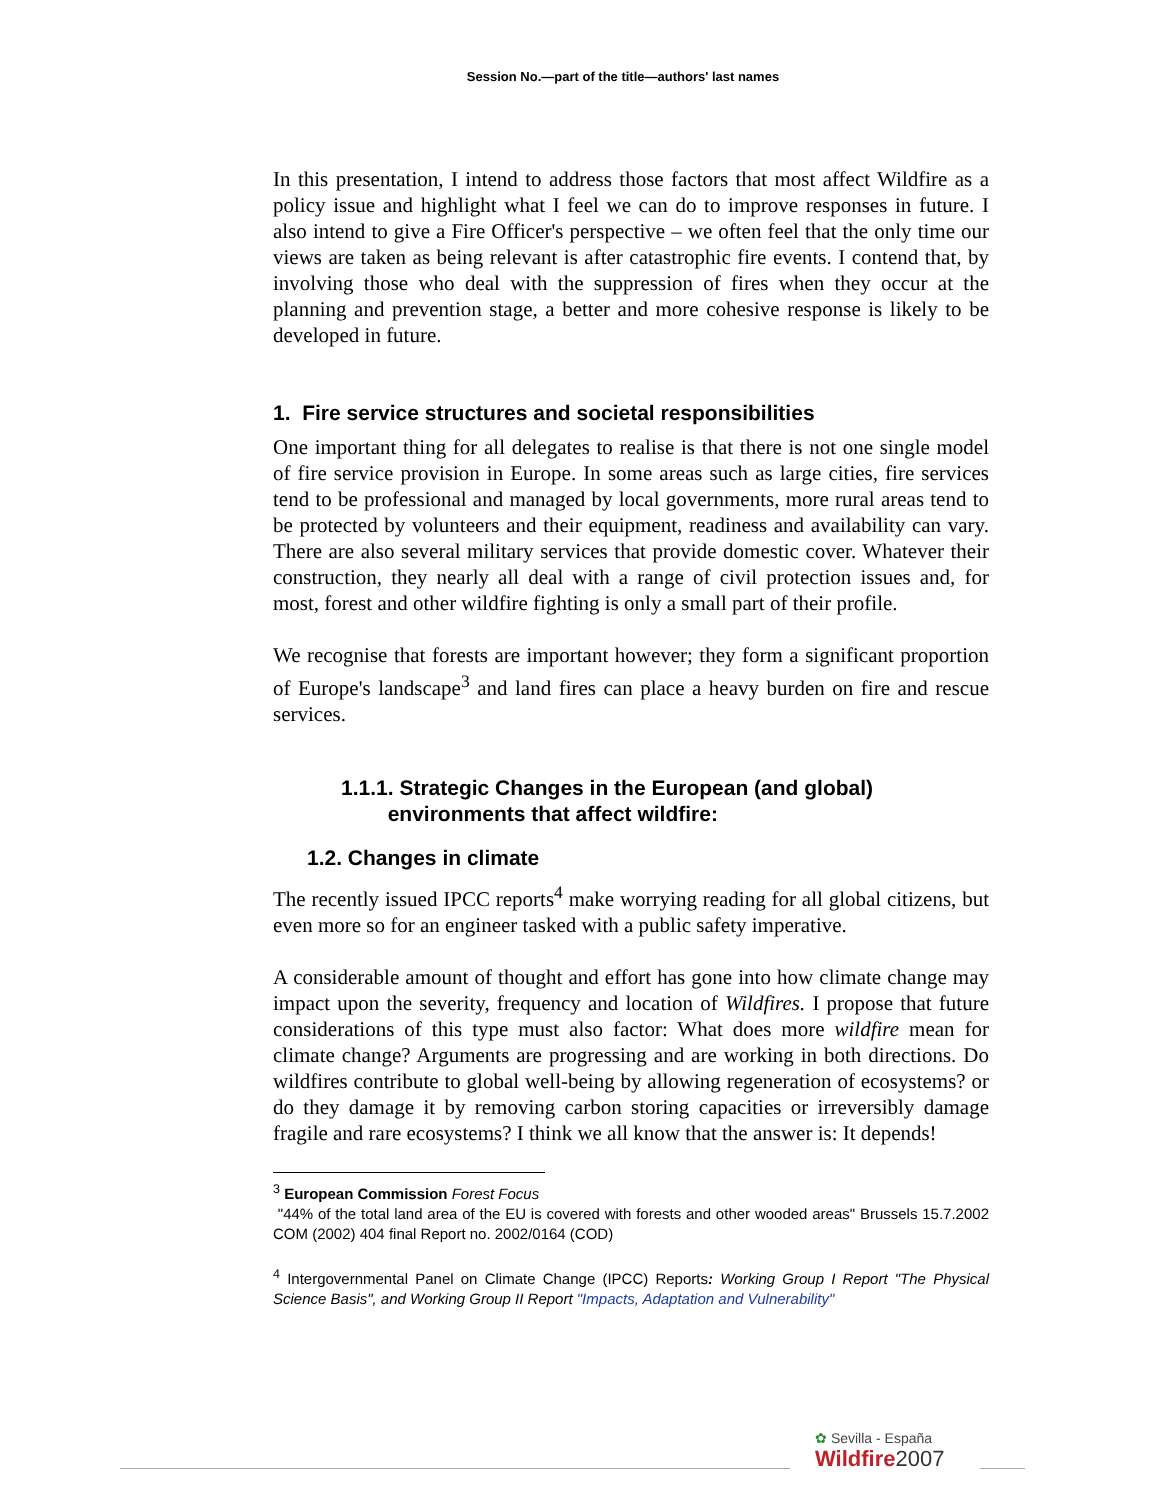Session No.—part of the title—authors' last names
In this presentation, I intend to address those factors that most affect Wildfire as a policy issue and highlight what I feel we can do to improve responses in future. I also intend to give a Fire Officer's perspective – we often feel that the only time our views are taken as being relevant is after catastrophic fire events. I contend that, by involving those who deal with the suppression of fires when they occur at the planning and prevention stage, a better and more cohesive response is likely to be developed in future.
1. Fire service structures and societal responsibilities
One important thing for all delegates to realise is that there is not one single model of fire service provision in Europe. In some areas such as large cities, fire services tend to be professional and managed by local governments, more rural areas tend to be protected by volunteers and their equipment, readiness and availability can vary. There are also several military services that provide domestic cover. Whatever their construction, they nearly all deal with a range of civil protection issues and, for most, forest and other wildfire fighting is only a small part of their profile.
We recognise that forests are important however; they form a significant proportion of Europe's landscape<sup>3</sup> and land fires can place a heavy burden on fire and rescue services.
1.1.1. Strategic Changes in the European (and global)
environments that affect wildfire:
1.2. Changes in climate
The recently issued IPCC reports<sup>4</sup> make worrying reading for all global citizens, but even more so for an engineer tasked with a public safety imperative.
A considerable amount of thought and effort has gone into how climate change may impact upon the severity, frequency and location of Wildfires. I propose that future considerations of this type must also factor: What does more wildfire mean for climate change? Arguments are progressing and are working in both directions. Do wildfires contribute to global well-being by allowing regeneration of ecosystems? or do they damage it by removing carbon storing capacities or irreversibly damage fragile and rare ecosystems? I think we all know that the answer is: It depends!
<sup>3</sup> European Commission Forest Focus
"44% of the total land area of the EU is covered with forests and other wooded areas" Brussels 15.7.2002 COM (2002) 404 final Report no. 2002/0164 (COD)
<sup>4</sup> Intergovernmental Panel on Climate Change (IPCC) Reports: Working Group I Report "The Physical Science Basis", and Working Group II Report "Impacts, Adaptation and Vulnerability"
✿ Sevilla - España
Wildfire 2007